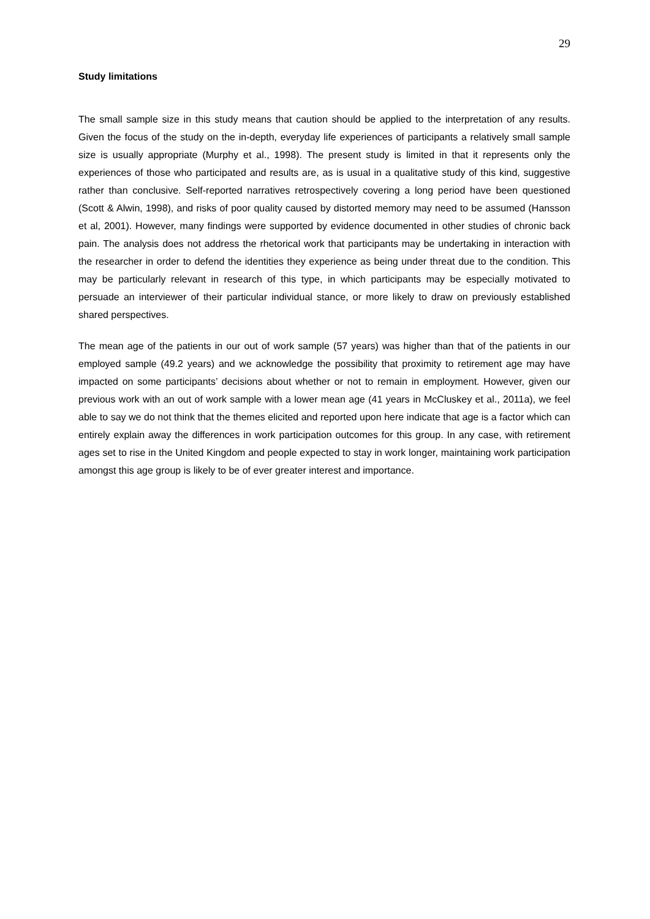29
Study limitations
The small sample size in this study means that caution should be applied to the interpretation of any results. Given the focus of the study on the in-depth, everyday life experiences of participants a relatively small sample size is usually appropriate (Murphy et al., 1998). The present study is limited in that it represents only the experiences of those who participated and results are, as is usual in a qualitative study of this kind, suggestive rather than conclusive. Self-reported narratives retrospectively covering a long period have been questioned (Scott & Alwin, 1998), and risks of poor quality caused by distorted memory may need to be assumed (Hansson et al, 2001). However, many findings were supported by evidence documented in other studies of chronic back pain. The analysis does not address the rhetorical work that participants may be undertaking in interaction with the researcher in order to defend the identities they experience as being under threat due to the condition. This may be particularly relevant in research of this type, in which participants may be especially motivated to persuade an interviewer of their particular individual stance, or more likely to draw on previously established shared perspectives.
The mean age of the patients in our out of work sample (57 years) was higher than that of the patients in our employed sample (49.2 years) and we acknowledge the possibility that proximity to retirement age may have impacted on some participants’ decisions about whether or not to remain in employment. However, given our previous work with an out of work sample with a lower mean age (41 years in McCluskey et al., 2011a), we feel able to say we do not think that the themes elicited and reported upon here indicate that age is a factor which can entirely explain away the differences in work participation outcomes for this group. In any case, with retirement ages set to rise in the United Kingdom and people expected to stay in work longer, maintaining work participation amongst this age group is likely to be of ever greater interest and importance.